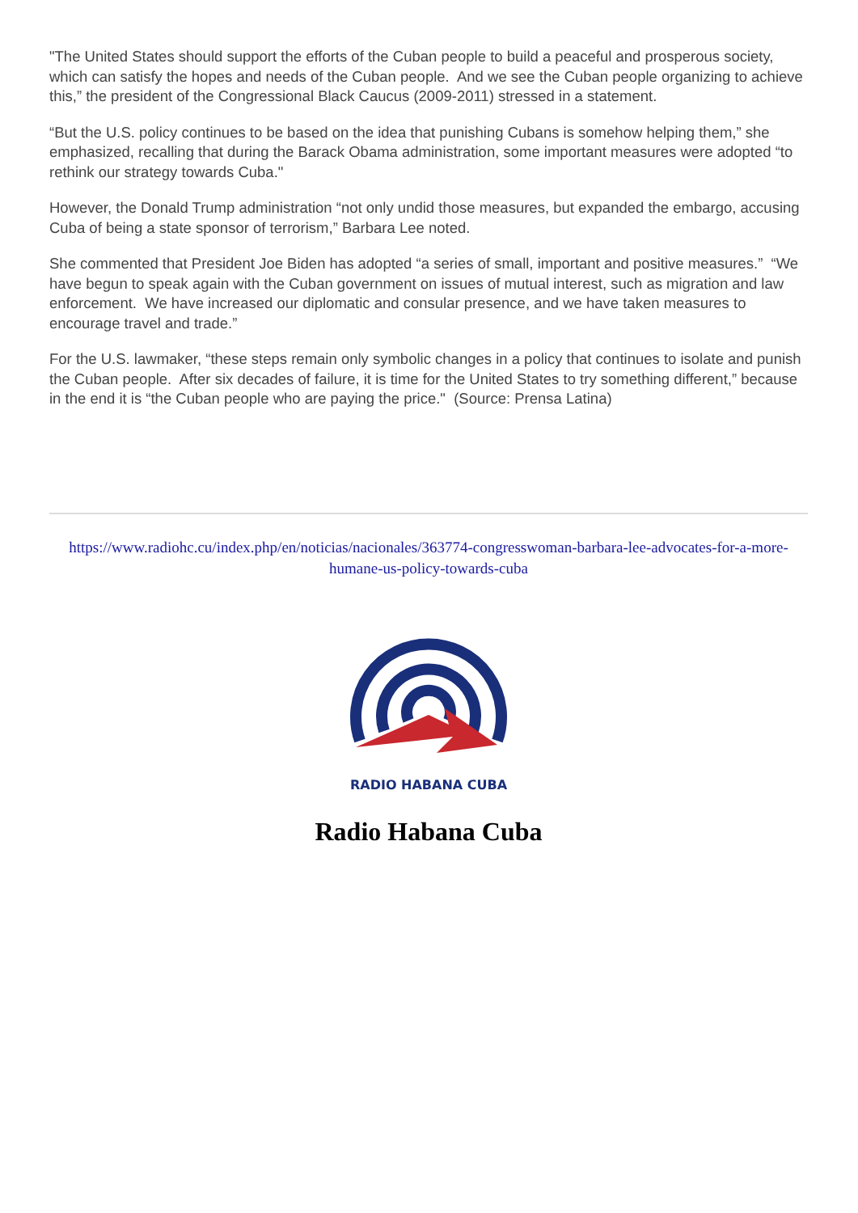"The United States should support the efforts of the Cuban people to build a peaceful and prosperous society, which can satisfy the hopes and needs of the Cuban people. And we see the Cuban people organizing to achieve this,” the president of the Congressional Black Caucus (2009-2011) stressed in a statement.
“But the U.S. policy continues to be based on the idea that punishing Cubans is somehow helping them,” she emphasized, recalling that during the Barack Obama administration, some important measures were adopted “to rethink our strategy towards Cuba."
However, the Donald Trump administration “not only undid those measures, but expanded the embargo, accusing Cuba of being a state sponsor of terrorism,” Barbara Lee noted.
She commented that President Joe Biden has adopted “a series of small, important and positive measures.” “We have begun to speak again with the Cuban government on issues of mutual interest, such as migration and law enforcement. We have increased our diplomatic and consular presence, and we have taken measures to encourage travel and trade.”
For the U.S. lawmaker, “these steps remain only symbolic changes in a policy that continues to isolate and punish the Cuban people. After six decades of failure, it is time for the United States to try something different,” because in the end it is “the Cuban people who are paying the price." (Source: Prensa Latina)
https://www.radiohc.cu/index.php/en/noticias/nacionales/363774-congresswoman-barbara-lee-advocates-for-a-more-humane-us-policy-towards-cuba
RADIO HABANA CUBA
Radio Habana Cuba